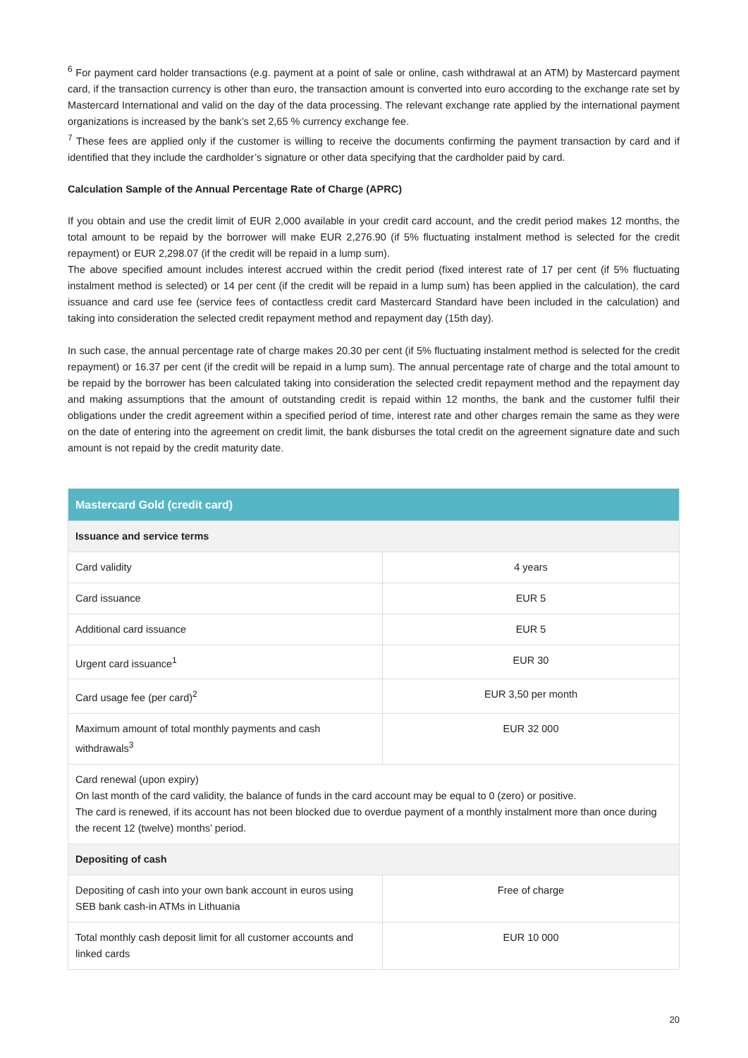<sup>6</sup> For payment card holder transactions (e.g. payment at a point of sale or online, cash withdrawal at an ATM) by Mastercard payment card, if the transaction currency is other than euro, the transaction amount is converted into euro according to the exchange rate set by Mastercard International and valid on the day of the data processing. The relevant exchange rate applied by the international payment organizations is increased by the bank’s set 2,65 % currency exchange fee.
<sup>7</sup> These fees are applied only if the customer is willing to receive the documents confirming the payment transaction by card and if identified that they include the cardholder’s signature or other data specifying that the cardholder paid by card.
Calculation Sample of the Annual Percentage Rate of Charge (APRC)
If you obtain and use the credit limit of EUR 2,000 available in your credit card account, and the credit period makes 12 months, the total amount to be repaid by the borrower will make EUR 2,276.90 (if 5% fluctuating instalment method is selected for the credit repayment) or EUR 2,298.07 (if the credit will be repaid in a lump sum).
The above specified amount includes interest accrued within the credit period (fixed interest rate of 17 per cent (if 5% fluctuating instalment method is selected) or 14 per cent (if the credit will be repaid in a lump sum) has been applied in the calculation), the card issuance and card use fee (service fees of contactless credit card Mastercard Standard have been included in the calculation) and taking into consideration the selected credit repayment method and repayment day (15th day).
In such case, the annual percentage rate of charge makes 20.30 per cent (if 5% fluctuating instalment method is selected for the credit repayment) or 16.37 per cent (if the credit will be repaid in a lump sum). The annual percentage rate of charge and the total amount to be repaid by the borrower has been calculated taking into consideration the selected credit repayment method and the repayment day and making assumptions that the amount of outstanding credit is repaid within 12 months, the bank and the customer fulfil their obligations under the credit agreement within a specified period of time, interest rate and other charges remain the same as they were on the date of entering into the agreement on credit limit, the bank disburses the total credit on the agreement signature date and such amount is not repaid by the credit maturity date.
| Mastercard Gold (credit card) | |
| --- | --- |
| Issuance and service terms | |
| Card validity | 4 years |
| Card issuance | EUR 5 |
| Additional card issuance | EUR 5 |
| Urgent card issuance<sup>1</sup> | EUR 30 |
| Card usage fee (per card)<sup>2</sup> | EUR 3,50 per month |
| Maximum amount of total monthly payments and cash withdrawals<sup>3</sup> | EUR 32 000 |
| Card renewal (upon expiry) On last month of the card validity, the balance of funds in the card account may be equal to 0 (zero) or positive. The card is renewed, if its account has not been blocked due to overdue payment of a monthly instalment more than once during the recent 12 (twelve) months’ period. | |
| Depositing of cash | |
| Depositing of cash into your own bank account in euros using SEB bank cash-in ATMs in Lithuania | Free of charge |
| Total monthly cash deposit limit for all customer accounts and linked cards | EUR 10 000 |
20